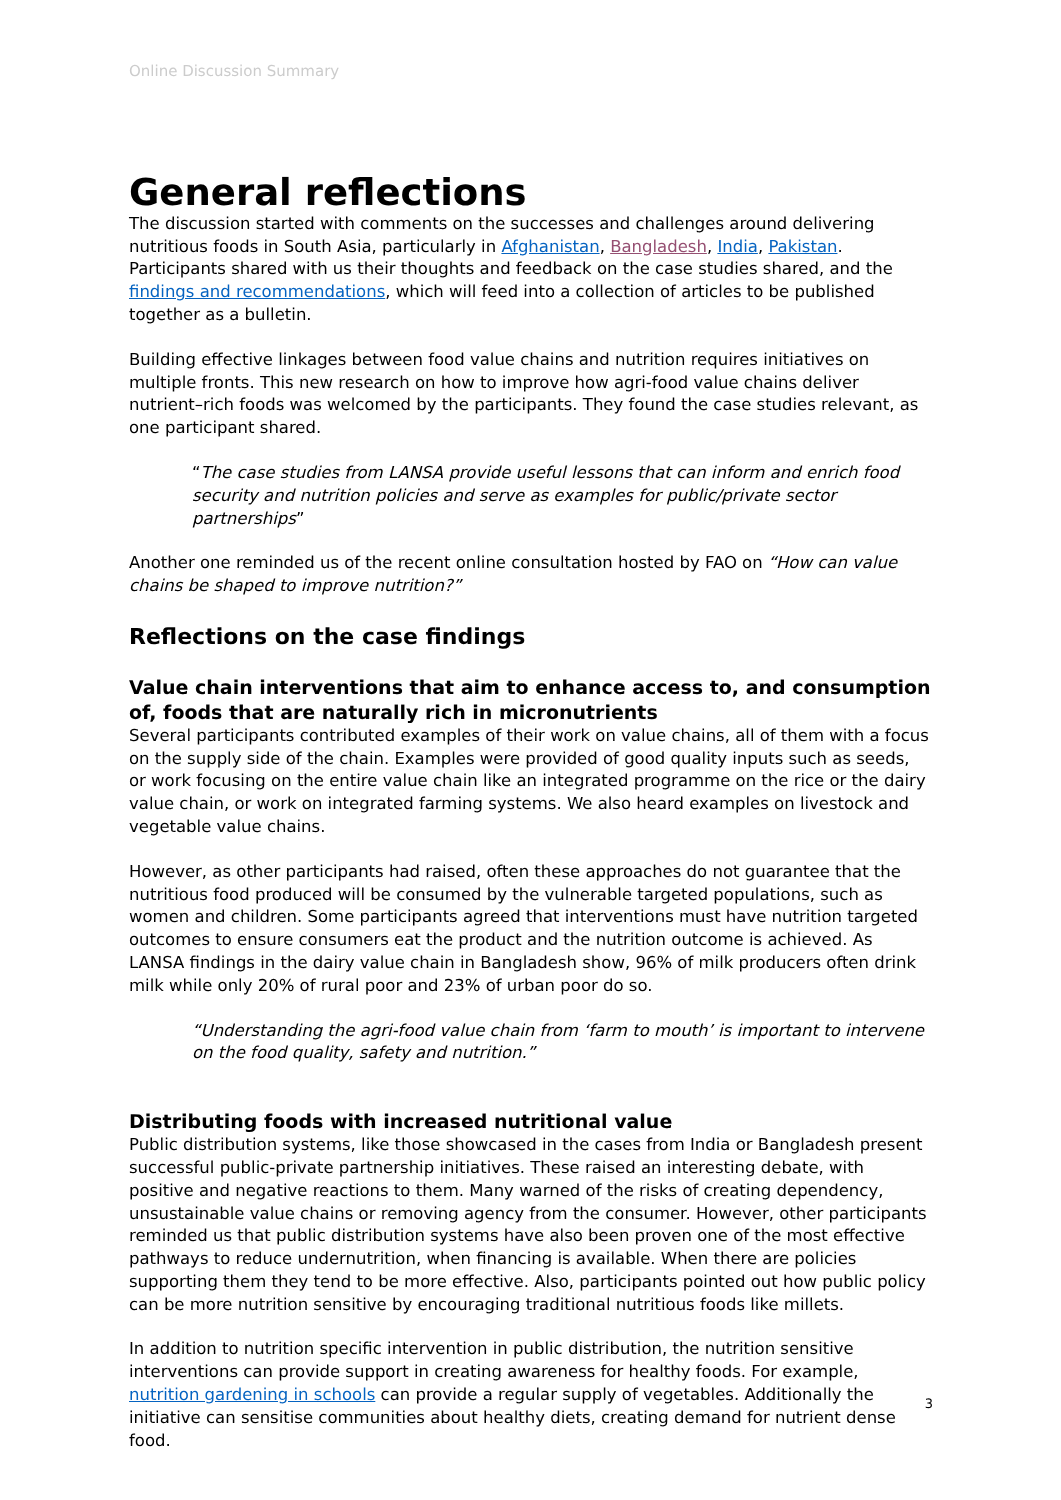Online Discussion Summary
General reflections
The discussion started with comments on the successes and challenges around delivering nutritious foods in South Asia, particularly in Afghanistan, Bangladesh, India, Pakistan. Participants shared with us their thoughts and feedback on the case studies shared, and the findings and recommendations, which will feed into a collection of articles to be published together as a bulletin.
Building effective linkages between food value chains and nutrition requires initiatives on multiple fronts. This new research on how to improve how agri-food value chains deliver nutrient–rich foods was welcomed by the participants. They found the case studies relevant, as one participant shared.
“The case studies from LANSA provide useful lessons that can inform and enrich food security and nutrition policies and serve as examples for public/private sector partnerships”
Another one reminded us of the recent online consultation hosted by FAO on “How can value chains be shaped to improve nutrition?”
Reflections on the case findings
Value chain interventions that aim to enhance access to, and consumption of, foods that are naturally rich in micronutrients
Several participants contributed examples of their work on value chains, all of them with a focus on the supply side of the chain. Examples were provided of good quality inputs such as seeds, or work focusing on the entire value chain like an integrated programme on the rice or the dairy value chain, or work on integrated farming systems. We also heard examples on livestock and vegetable value chains.
However, as other participants had raised, often these approaches do not guarantee that the nutritious food produced will be consumed by the vulnerable targeted populations, such as women and children. Some participants agreed that interventions must have nutrition targeted outcomes to ensure consumers eat the product and the nutrition outcome is achieved. As LANSA findings in the dairy value chain in Bangladesh show, 96% of milk producers often drink milk while only 20% of rural poor and 23% of urban poor do so.
“Understanding the agri-food value chain from ‘farm to mouth’ is important to intervene on the food quality, safety and nutrition.”
Distributing foods with increased nutritional value
Public distribution systems, like those showcased in the cases from India or Bangladesh present successful public-private partnership initiatives. These raised an interesting debate, with positive and negative reactions to them. Many warned of the risks of creating dependency, unsustainable value chains or removing agency from the consumer. However, other participants reminded us that public distribution systems have also been proven one of the most effective pathways to reduce undernutrition, when financing is available. When there are policies supporting them they tend to be more effective. Also, participants pointed out how public policy can be more nutrition sensitive by encouraging traditional nutritious foods like millets.
In addition to nutrition specific intervention in public distribution, the nutrition sensitive interventions can provide support in creating awareness for healthy foods. For example, nutrition gardening in schools can provide a regular supply of vegetables. Additionally the initiative can sensitise communities about healthy diets, creating demand for nutrient dense food.
3